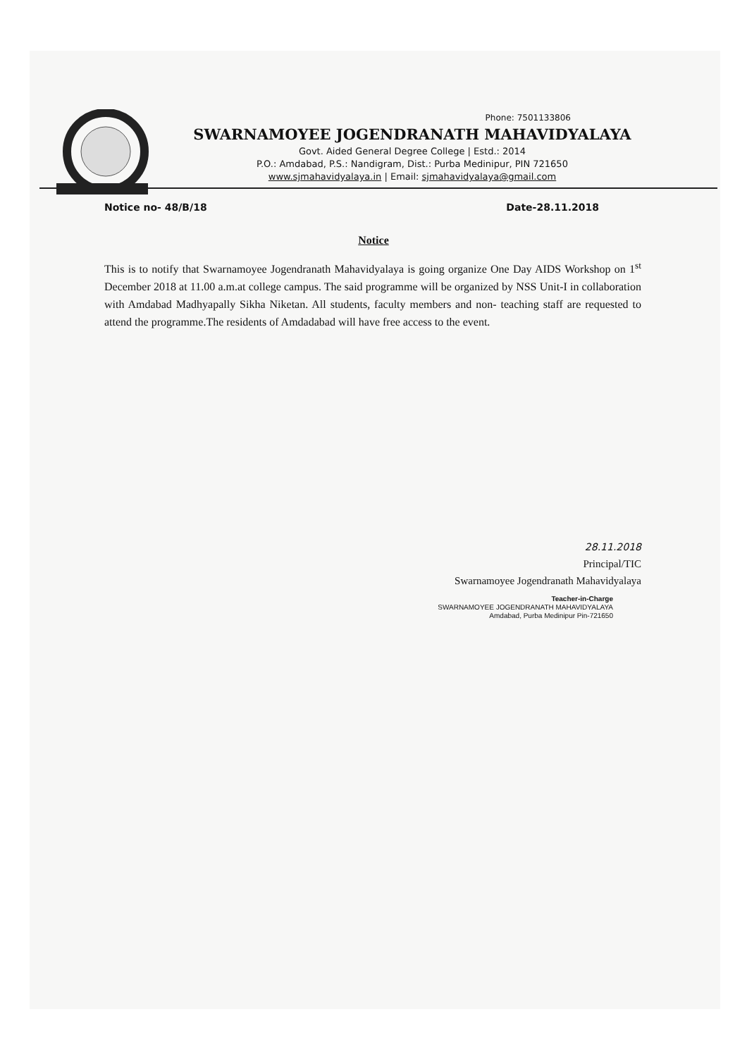Phone: 7501133806
SWARNAMOYEE JOGENDRANATH MAHAVIDYALAYA
Govt. Aided General Degree College | Estd.: 2014
P.O.: Amdabad, P.S.: Nandigram, Dist.: Purba Medinipur, PIN 721650
www.sjmahavidyalaya.in | Email: sjmahavidyalaya@gmail.com
Notice no- 48/B/18 Date-28.11.2018
Notice
This is to notify that Swarnamoyee Jogendranath Mahavidyalaya is going organize One Day AIDS Workshop on 1<sup>st</sup> December 2018 at 11.00 a.m.at college campus. The said programme will be organized by NSS Unit-I in collaboration with Amdabad Madhyapally Sikha Niketan. All students, faculty members and non- teaching staff are requested to attend the programme.The residents of Amdadabad will have free access to the event.
28.11.2018
Principal/TIC
Swarnamoyee Jogendranath Mahavidyalaya
Teacher-in-Charge
SWARNAMOYEE JOGENDRANATH MAHAVIDYALAYA
Amdabad, Purba Medinipur Pin-721650